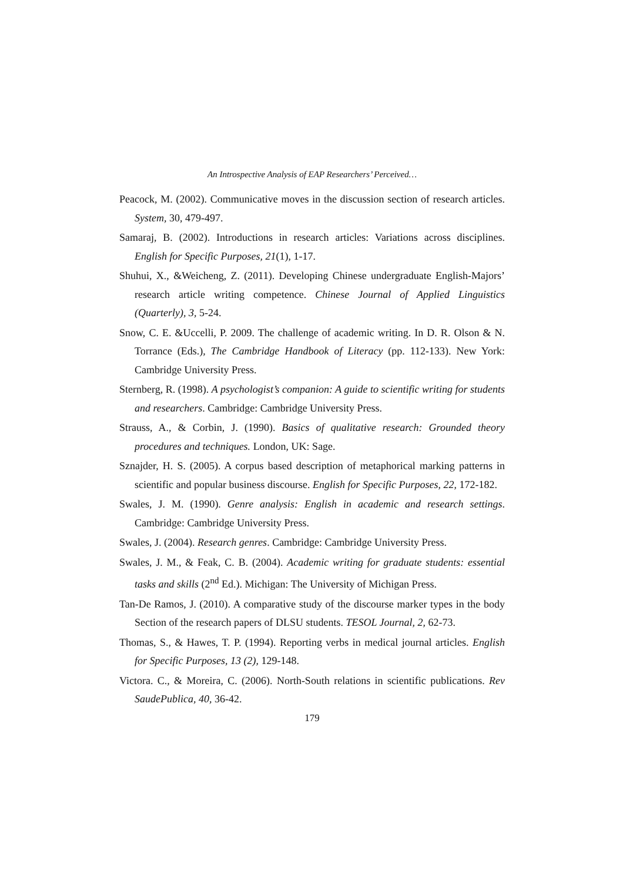An Introspective Analysis of EAP Researchers’ Perceived…
Peacock, M. (2002). Communicative moves in the discussion section of research articles. System, 30, 479-497.
Samaraj, B. (2002). Introductions in research articles: Variations across disciplines. English for Specific Purposes, 21(1), 1-17.
Shuhui, X., &Weicheng, Z. (2011). Developing Chinese undergraduate English-Majors’ research article writing competence. Chinese Journal of Applied Linguistics (Quarterly), 3, 5-24.
Snow, C. E. &Uccelli, P. 2009. The challenge of academic writing. In D. R. Olson & N. Torrance (Eds.), The Cambridge Handbook of Literacy (pp. 112-133). New York: Cambridge University Press.
Sternberg, R. (1998). A psychologist’s companion: A guide to scientific writing for students and researchers. Cambridge: Cambridge University Press.
Strauss, A., & Corbin, J. (1990). Basics of qualitative research: Grounded theory procedures and techniques. London, UK: Sage.
Sznajder, H. S. (2005). A corpus based description of metaphorical marking patterns in scientific and popular business discourse. English for Specific Purposes, 22, 172-182.
Swales, J. M. (1990). Genre analysis: English in academic and research settings. Cambridge: Cambridge University Press.
Swales, J. (2004). Research genres. Cambridge: Cambridge University Press.
Swales, J. M., & Feak, C. B. (2004). Academic writing for graduate students: essential tasks and skills (2<sup>nd</sup> Ed.). Michigan: The University of Michigan Press.
Tan-De Ramos, J. (2010). A comparative study of the discourse marker types in the body Section of the research papers of DLSU students. TESOL Journal, 2, 62-73.
Thomas, S., & Hawes, T. P. (1994). Reporting verbs in medical journal articles. English for Specific Purposes, 13 (2), 129-148.
Victora. C., & Moreira, C. (2006). North-South relations in scientific publications. Rev SaudePublica, 40, 36-42.
179